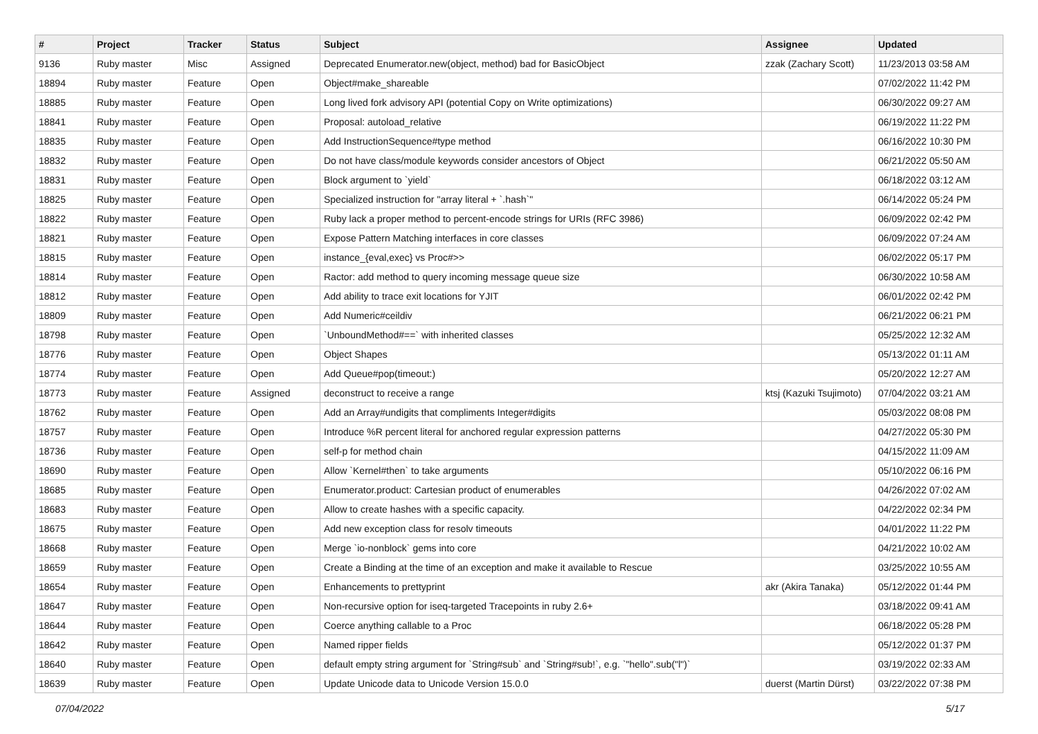| # | Project | Tracker | Status | Subject | Assignee | Updated |
| --- | --- | --- | --- | --- | --- | --- |
| 9136 | Ruby master | Misc | Assigned | Deprecated Enumerator.new(object, method) bad for BasicObject | zzak (Zachary Scott) | 11/23/2013 03:58 AM |
| 18894 | Ruby master | Feature | Open | Object#make_shareable | | 07/02/2022 11:42 PM |
| 18885 | Ruby master | Feature | Open | Long lived fork advisory API (potential Copy on Write optimizations) | | 06/30/2022 09:27 AM |
| 18841 | Ruby master | Feature | Open | Proposal: autoload_relative | | 06/19/2022 11:22 PM |
| 18835 | Ruby master | Feature | Open | Add InstructionSequence#type method | | 06/16/2022 10:30 PM |
| 18832 | Ruby master | Feature | Open | Do not have class/module keywords consider ancestors of Object | | 06/21/2022 05:50 AM |
| 18831 | Ruby master | Feature | Open | Block argument to `yield` | | 06/18/2022 03:12 AM |
| 18825 | Ruby master | Feature | Open | Specialized instruction for "array literal + `.hash`" | | 06/14/2022 05:24 PM |
| 18822 | Ruby master | Feature | Open | Ruby lack a proper method to percent-encode strings for URIs (RFC 3986) | | 06/09/2022 02:42 PM |
| 18821 | Ruby master | Feature | Open | Expose Pattern Matching interfaces in core classes | | 06/09/2022 07:24 AM |
| 18815 | Ruby master | Feature | Open | instance_{eval,exec} vs Proc#>> | | 06/02/2022 05:17 PM |
| 18814 | Ruby master | Feature | Open | Ractor: add method to query incoming message queue size | | 06/30/2022 10:58 AM |
| 18812 | Ruby master | Feature | Open | Add ability to trace exit locations for YJIT | | 06/01/2022 02:42 PM |
| 18809 | Ruby master | Feature | Open | Add Numeric#ceildiv | | 06/21/2022 06:21 PM |
| 18798 | Ruby master | Feature | Open | `UnboundMethod#==` with inherited classes | | 05/25/2022 12:32 AM |
| 18776 | Ruby master | Feature | Open | Object Shapes | | 05/13/2022 01:11 AM |
| 18774 | Ruby master | Feature | Open | Add Queue#pop(timeout:) | | 05/20/2022 12:27 AM |
| 18773 | Ruby master | Feature | Assigned | deconstruct to receive a range | ktsj (Kazuki Tsujimoto) | 07/04/2022 03:21 AM |
| 18762 | Ruby master | Feature | Open | Add an Array#undigits that compliments Integer#digits | | 05/03/2022 08:08 PM |
| 18757 | Ruby master | Feature | Open | Introduce %R percent literal for anchored regular expression patterns | | 04/27/2022 05:30 PM |
| 18736 | Ruby master | Feature | Open | self-p for method chain | | 04/15/2022 11:09 AM |
| 18690 | Ruby master | Feature | Open | Allow `Kernel#then` to take arguments | | 05/10/2022 06:16 PM |
| 18685 | Ruby master | Feature | Open | Enumerator.product: Cartesian product of enumerables | | 04/26/2022 07:02 AM |
| 18683 | Ruby master | Feature | Open | Allow to create hashes with a specific capacity. | | 04/22/2022 02:34 PM |
| 18675 | Ruby master | Feature | Open | Add new exception class for resolv timeouts | | 04/01/2022 11:22 PM |
| 18668 | Ruby master | Feature | Open | Merge `io-nonblock` gems into core | | 04/21/2022 10:02 AM |
| 18659 | Ruby master | Feature | Open | Create a Binding at the time of an exception and make it available to Rescue | | 03/25/2022 10:55 AM |
| 18654 | Ruby master | Feature | Open | Enhancements to prettyprint | akr (Akira Tanaka) | 05/12/2022 01:44 PM |
| 18647 | Ruby master | Feature | Open | Non-recursive option for iseq-targeted Tracepoints in ruby 2.6+ | | 03/18/2022 09:41 AM |
| 18644 | Ruby master | Feature | Open | Coerce anything callable to a Proc | | 06/18/2022 05:28 PM |
| 18642 | Ruby master | Feature | Open | Named ripper fields | | 05/12/2022 01:37 PM |
| 18640 | Ruby master | Feature | Open | default empty string argument for `String#sub` and `String#sub!`, e.g. `"hello".sub("l")` | | 03/19/2022 02:33 AM |
| 18639 | Ruby master | Feature | Open | Update Unicode data to Unicode Version 15.0.0 | duerst (Martin Dürst) | 03/22/2022 07:38 PM |
07/04/2022 5/17